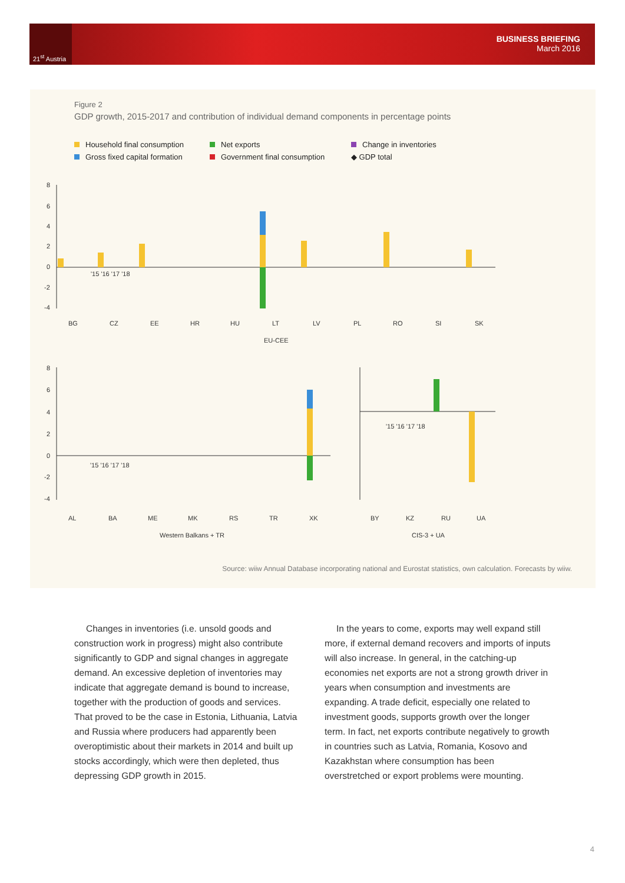21<sup>st</sup> Austria
BUSINESS BRIEFING
March 2016
Figure 2
GDP growth, 2015-2017 and contribution of individual demand components in percentage points
Household final consumption
Net exports
Change in inventories
Gross fixed capital formation
Government final consumption
◆ GDP total
8
6
4
2
0
-2
-4
'15 '16 '17 '18
BG
CZ
EE
HR
HU
LT
LV
PL
RO
SI
SK
EU-CEE
8
6
4
2
0
-2
-4
'15 '16 '17 '18
AL
BA
ME
MK
RS
TR
XK
Western Balkans + TR
'15 '16 '17 '18
BY
KZ
RU
UA
CIS-3 + UA
Source: wiiw Annual Database incorporating national and Eurostat statistics, own calculation. Forecasts by wiiw.
Changes in inventories (i.e. unsold goods and construction work in progress) might also contribute significantly to GDP and signal changes in aggregate demand. An excessive depletion of inventories may indicate that aggregate demand is bound to increase, together with the production of goods and services. That proved to be the case in Estonia, Lithuania, Latvia and Russia where producers had apparently been overoptimistic about their markets in 2014 and built up stocks accordingly, which were then depleted, thus depressing GDP growth in 2015.
In the years to come, exports may well expand still more, if external demand recovers and imports of inputs will also increase. In general, in the catching-up economies net exports are not a strong growth driver in years when consumption and investments are expanding. A trade deficit, especially one related to investment goods, supports growth over the longer term. In fact, net exports contribute negatively to growth in countries such as Latvia, Romania, Kosovo and Kazakhstan where consumption has been overstretched or export problems were mounting.
4